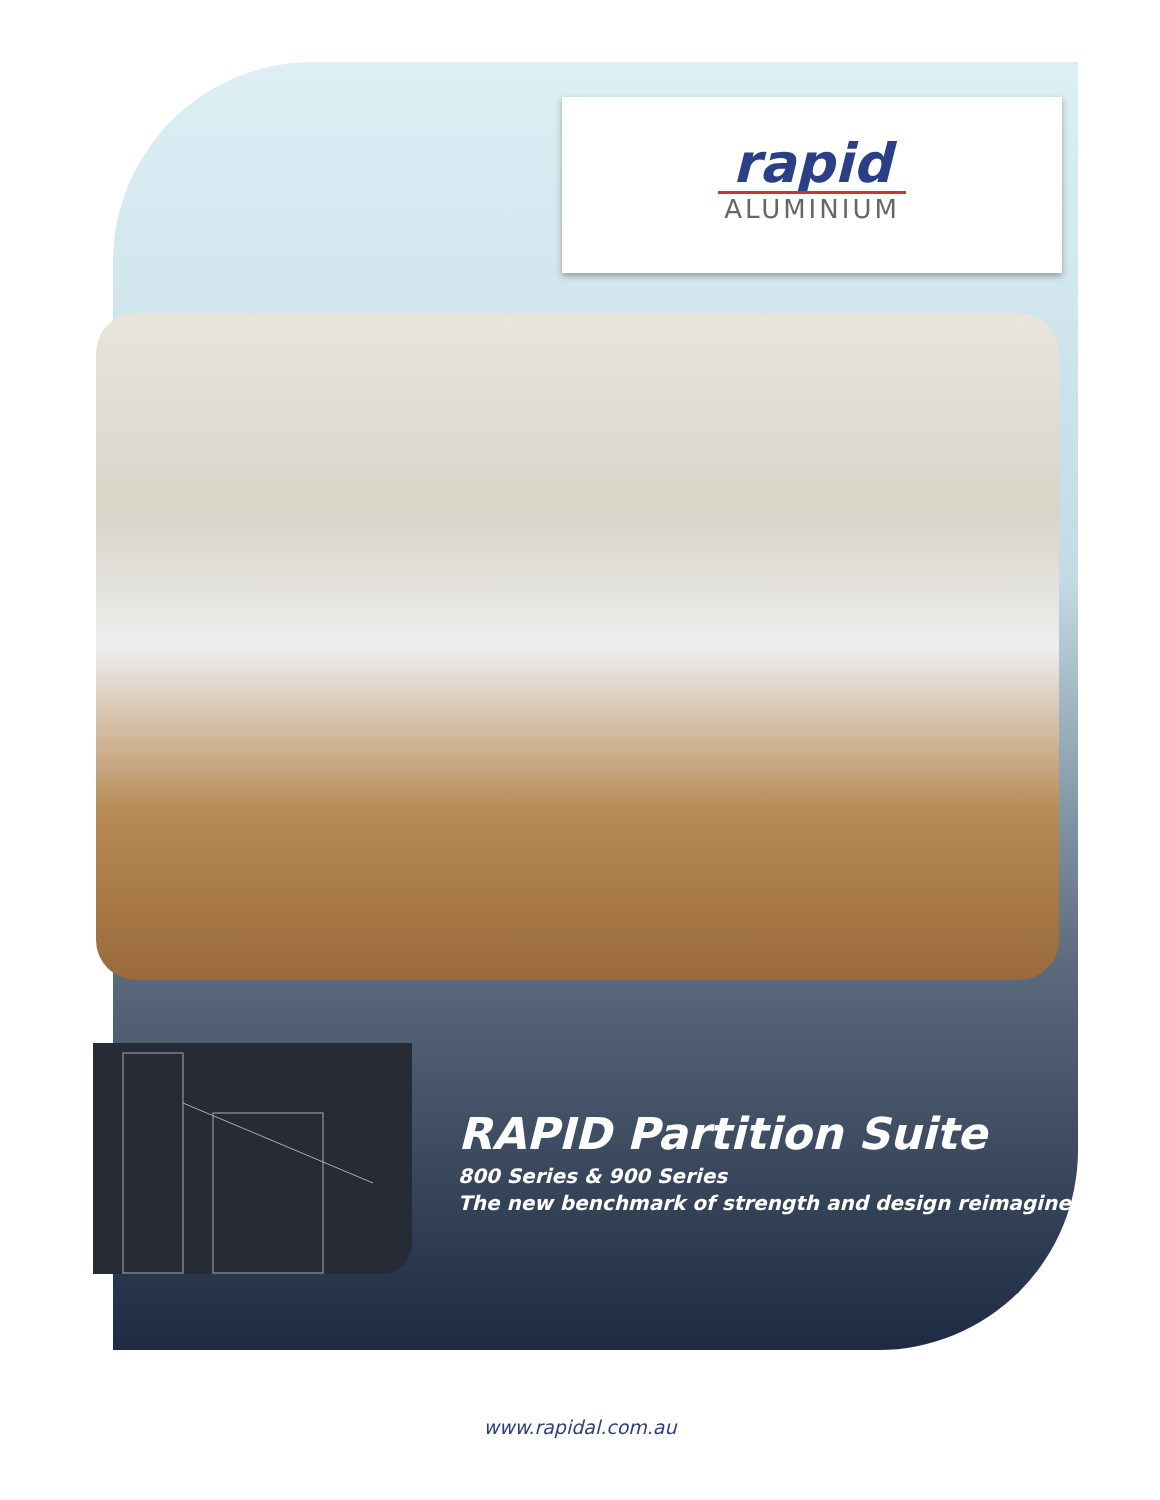rapid
ALUMINIUM
RAPID Partition Suite
800 Series & 900 Series
The new benchmark of strength and design reimagined
www.rapidal.com.au